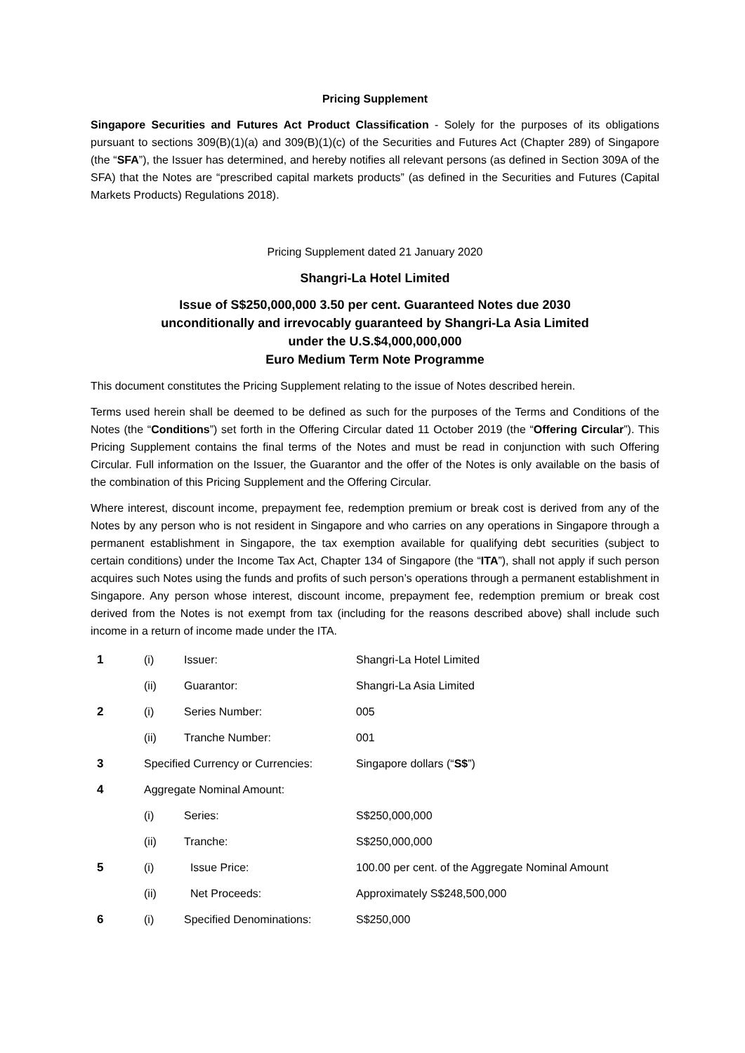Pricing Supplement
Singapore Securities and Futures Act Product Classification - Solely for the purposes of its obligations pursuant to sections 309(B)(1)(a) and 309(B)(1)(c) of the Securities and Futures Act (Chapter 289) of Singapore (the “SFA”), the Issuer has determined, and hereby notifies all relevant persons (as defined in Section 309A of the SFA) that the Notes are “prescribed capital markets products” (as defined in the Securities and Futures (Capital Markets Products) Regulations 2018).
Pricing Supplement dated 21 January 2020
Shangri-La Hotel Limited
Issue of S$250,000,000 3.50 per cent. Guaranteed Notes due 2030
unconditionally and irrevocably guaranteed by Shangri-La Asia Limited
under the U.S.$4,000,000,000
Euro Medium Term Note Programme
This document constitutes the Pricing Supplement relating to the issue of Notes described herein.
Terms used herein shall be deemed to be defined as such for the purposes of the Terms and Conditions of the Notes (the “Conditions”) set forth in the Offering Circular dated 11 October 2019 (the “Offering Circular”). This Pricing Supplement contains the final terms of the Notes and must be read in conjunction with such Offering Circular. Full information on the Issuer, the Guarantor and the offer of the Notes is only available on the basis of the combination of this Pricing Supplement and the Offering Circular.
Where interest, discount income, prepayment fee, redemption premium or break cost is derived from any of the Notes by any person who is not resident in Singapore and who carries on any operations in Singapore through a permanent establishment in Singapore, the tax exemption available for qualifying debt securities (subject to certain conditions) under the Income Tax Act, Chapter 134 of Singapore (the “ITA”), shall not apply if such person acquires such Notes using the funds and profits of such person’s operations through a permanent establishment in Singapore. Any person whose interest, discount income, prepayment fee, redemption premium or break cost derived from the Notes is not exempt from tax (including for the reasons described above) shall include such income in a return of income made under the ITA.
| 1 | (i) | Issuer: | Shangri-La Hotel Limited |
| | (ii) | Guarantor: | Shangri-La Asia Limited |
| 2 | (i) | Series Number: | 005 |
| | (ii) | Tranche Number: | 001 |
| 3 | Specified Currency or Currencies: | | Singapore dollars (“ S$ ”) |
| 4 | Aggregate Nominal Amount: | | |
| | (i) | Series: | S$250,000,000 |
| | (ii) | Tranche: | S$250,000,000 |
| 5 | (i) | Issue Price: | 100.00 per cent. of the Aggregate Nominal Amount |
| | (ii) | Net Proceeds: | Approximately S$248,500,000 |
| 6 | (i) | Specified Denominations: | S$250,000 |